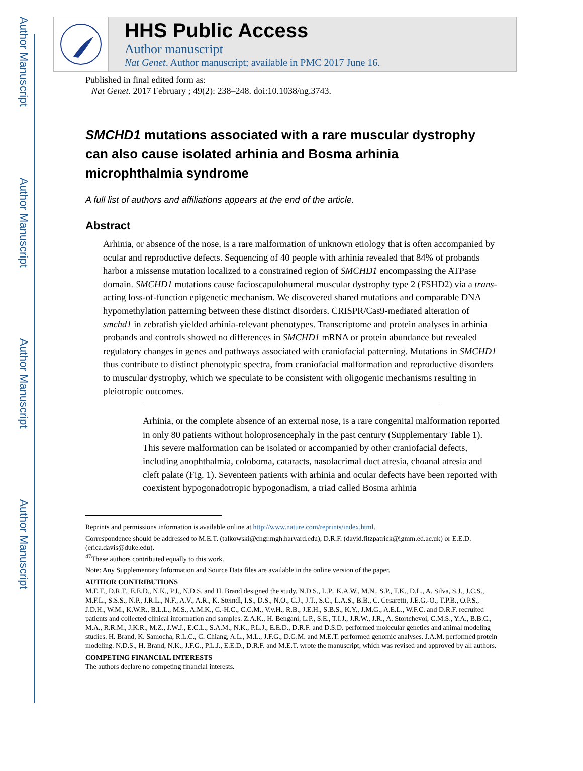Author Manuscript
Author Manuscript
Author Manuscript
Author Manuscript
HHS Public Access
Author manuscript
Nat Genet. Author manuscript; available in PMC 2017 June 16.
Published in final edited form as:
Nat Genet. 2017 February ; 49(2): 238–248. doi:10.1038/ng.3743.
SMCHD1 mutations associated with a rare muscular dystrophy can also cause isolated arhinia and Bosma arhinia microphthalmia syndrome
A full list of authors and affiliations appears at the end of the article.
Abstract
Arhinia, or absence of the nose, is a rare malformation of unknown etiology that is often accompanied by ocular and reproductive defects. Sequencing of 40 people with arhinia revealed that 84% of probands harbor a missense mutation localized to a constrained region of SMCHD1 encompassing the ATPase domain. SMCHD1 mutations cause facioscapulohumeral muscular dystrophy type 2 (FSHD2) via a trans-acting loss-of-function epigenetic mechanism. We discovered shared mutations and comparable DNA hypomethylation patterning between these distinct disorders. CRISPR/Cas9-mediated alteration of smchd1 in zebrafish yielded arhinia-relevant phenotypes. Transcriptome and protein analyses in arhinia probands and controls showed no differences in SMCHD1 mRNA or protein abundance but revealed regulatory changes in genes and pathways associated with craniofacial patterning. Mutations in SMCHD1 thus contribute to distinct phenotypic spectra, from craniofacial malformation and reproductive disorders to muscular dystrophy, which we speculate to be consistent with oligogenic mechanisms resulting in pleiotropic outcomes.
Arhinia, or the complete absence of an external nose, is a rare congenital malformation reported in only 80 patients without holoprosencephaly in the past century (Supplementary Table 1). This severe malformation can be isolated or accompanied by other craniofacial defects, including anophthalmia, coloboma, cataracts, nasolacrimal duct atresia, choanal atresia and cleft palate (Fig. 1). Seventeen patients with arhinia and ocular defects have been reported with coexistent hypogonadotropic hypogonadism, a triad called Bosma arhinia
Reprints and permissions information is available online at http://www.nature.com/reprints/index.html.
Correspondence should be addressed to M.E.T. (talkowski@chgr.mgh.harvard.edu), D.R.F. (david.fitzpatrick@igmm.ed.ac.uk) or E.E.D. (erica.davis@duke.edu).
<sup>47</sup> These authors contributed equally to this work.
Note: Any Supplementary Information and Source Data files are available in the online version of the paper.
AUTHOR CONTRIBUTIONS
M.E.T., D.R.F., E.E.D., N.K., P.J., N.D.S. and H. Brand designed the study. N.D.S., L.P., K.A.W., M.N., S.P., T.K., D.L., A. Silva, S.J., J.C.S., M.F.L., S.S.S., N.P., J.R.L., N.F., A.V., A.R., K. Steindl, I.S., D.S., N.O., C.J., J.T., S.C., L.A.S., B.B., C. Cesaretti, J.E.G.-O., T.P.B., O.P.S., J.D.H., W.M., K.W.R., B.L.L., M.S., A.M.K., C.-H.C., C.C.M., V.v.H., R.B., J.E.H., S.B.S., K.Y., J.M.G., A.E.L., W.F.C. and D.R.F. recruited patients and collected clinical information and samples. Z.A.K., H. Bengani, L.P., S.E., T.I.J., J.R.W., J.R., A. Stortchevoi, C.M.S., Y.A., B.B.C., M.A., R.R.M., J.K.R., M.Z., J.W.J., E.C.L., S.A.M., N.K., P.L.J., E.E.D., D.R.F. and D.S.D. performed molecular genetics and animal modeling studies. H. Brand, K. Samocha, R.L.C., C. Chiang, A.L., M.L., J.F.G., D.G.M. and M.E.T. performed genomic analyses. J.A.M. performed protein modeling. N.D.S., H. Brand, N.K., J.F.G., P.L.J., E.E.D., D.R.F. and M.E.T. wrote the manuscript, which was revised and approved by all authors.
COMPETING FINANCIAL INTERESTS
The authors declare no competing financial interests.